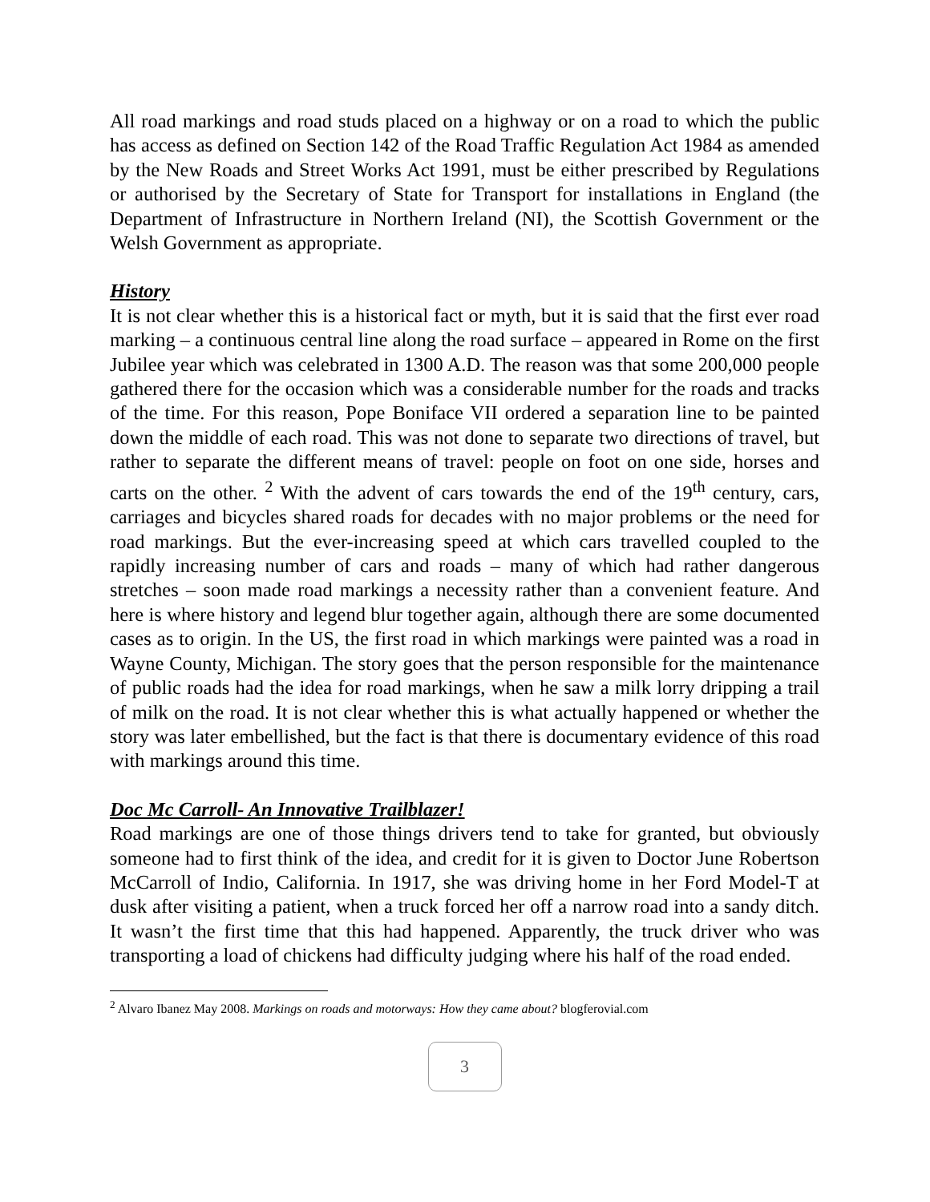All road markings and road studs placed on a highway or on a road to which the public has access as defined on Section 142 of the Road Traffic Regulation Act 1984 as amended by the New Roads and Street Works Act 1991, must be either prescribed by Regulations or authorised by the Secretary of State for Transport for installations in England (the Department of Infrastructure in Northern Ireland (NI), the Scottish Government or the Welsh Government as appropriate.
History
It is not clear whether this is a historical fact or myth, but it is said that the first ever road marking – a continuous central line along the road surface – appeared in Rome on the first Jubilee year which was celebrated in 1300 A.D. The reason was that some 200,000 people gathered there for the occasion which was a considerable number for the roads and tracks of the time. For this reason, Pope Boniface VII ordered a separation line to be painted down the middle of each road. This was not done to separate two directions of travel, but rather to separate the different means of travel: people on foot on one side, horses and carts on the other. <sup>2</sup> With the advent of cars towards the end of the 19<sup>th</sup> century, cars, carriages and bicycles shared roads for decades with no major problems or the need for road markings. But the ever-increasing speed at which cars travelled coupled to the rapidly increasing number of cars and roads – many of which had rather dangerous stretches – soon made road markings a necessity rather than a convenient feature. And here is where history and legend blur together again, although there are some documented cases as to origin. In the US, the first road in which markings were painted was a road in Wayne County, Michigan. The story goes that the person responsible for the maintenance of public roads had the idea for road markings, when he saw a milk lorry dripping a trail of milk on the road. It is not clear whether this is what actually happened or whether the story was later embellished, but the fact is that there is documentary evidence of this road with markings around this time.
Doc Mc Carroll- An Innovative Trailblazer!
Road markings are one of those things drivers tend to take for granted, but obviously someone had to first think of the idea, and credit for it is given to Doctor June Robertson McCarroll of Indio, California. In 1917, she was driving home in her Ford Model-T at dusk after visiting a patient, when a truck forced her off a narrow road into a sandy ditch. It wasn’t the first time that this had happened. Apparently, the truck driver who was transporting a load of chickens had difficulty judging where his half of the road ended.
<sup>2</sup> Alvaro Ibanez May 2008. Markings on roads and motorways: How they came about? blogferovial.com
3